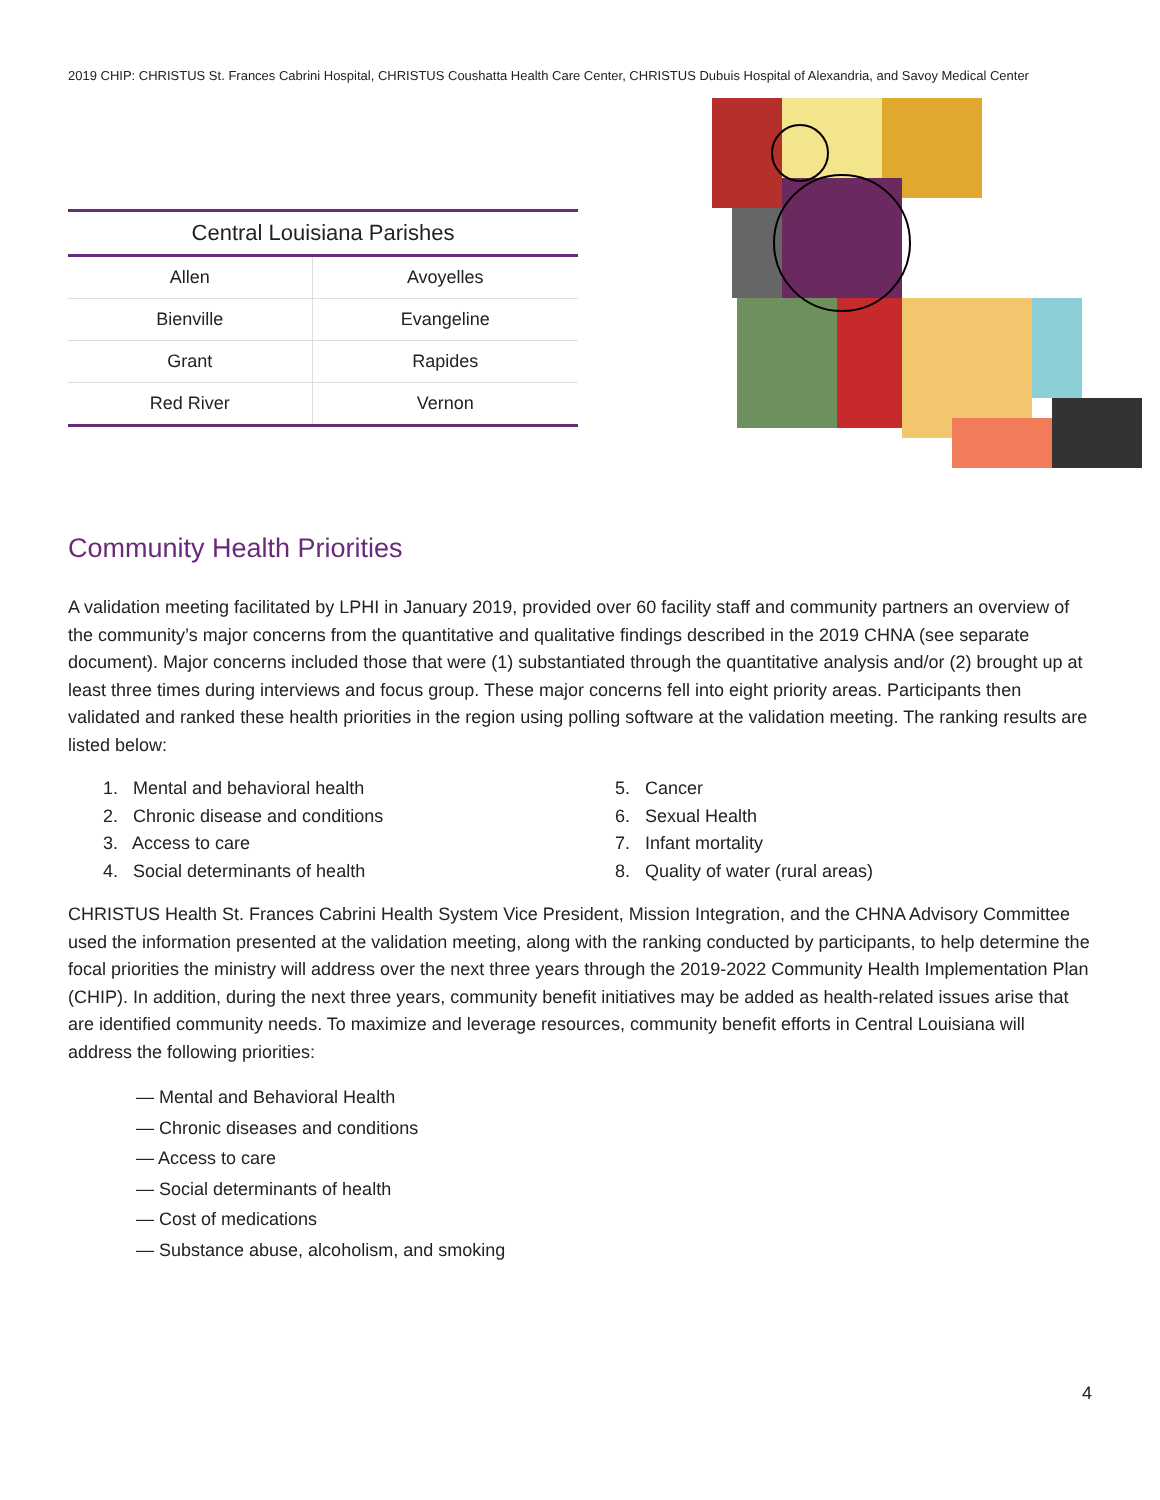2019 CHIP: CHRISTUS St. Frances Cabrini Hospital, CHRISTUS Coushatta Health Care Center, CHRISTUS Dubuis Hospital of Alexandria, and Savoy Medical Center
| Central Louisiana Parishes | |
| --- | --- |
| Allen | Avoyelles |
| Bienville | Evangeline |
| Grant | Rapides |
| Red River | Vernon |
Community Health Priorities
A validation meeting facilitated by LPHI in January 2019, provided over 60 facility staff and community partners an overview of the community’s major concerns from the quantitative and qualitative findings described in the 2019 CHNA (see separate document). Major concerns included those that were (1) substantiated through the quantitative analysis and/or (2) brought up at least three times during interviews and focus group. These major concerns fell into eight priority areas. Participants then validated and ranked these health priorities in the region using polling software at the validation meeting. The ranking results are listed below:
1. Mental and behavioral health
2. Chronic disease and conditions
3. Access to care
4. Social determinants of health
5. Cancer
6. Sexual Health
7. Infant mortality
8. Quality of water (rural areas)
CHRISTUS Health St. Frances Cabrini Health System Vice President, Mission Integration, and the CHNA Advisory Committee used the information presented at the validation meeting, along with the ranking conducted by participants, to help determine the focal priorities the ministry will address over the next three years through the 2019-2022 Community Health Implementation Plan (CHIP). In addition, during the next three years, community benefit initiatives may be added as health-related issues arise that are identified community needs. To maximize and leverage resources, community benefit efforts in Central Louisiana will address the following priorities:
— Mental and Behavioral Health
— Chronic diseases and conditions
— Access to care
— Social determinants of health
— Cost of medications
— Substance abuse, alcoholism, and smoking
4